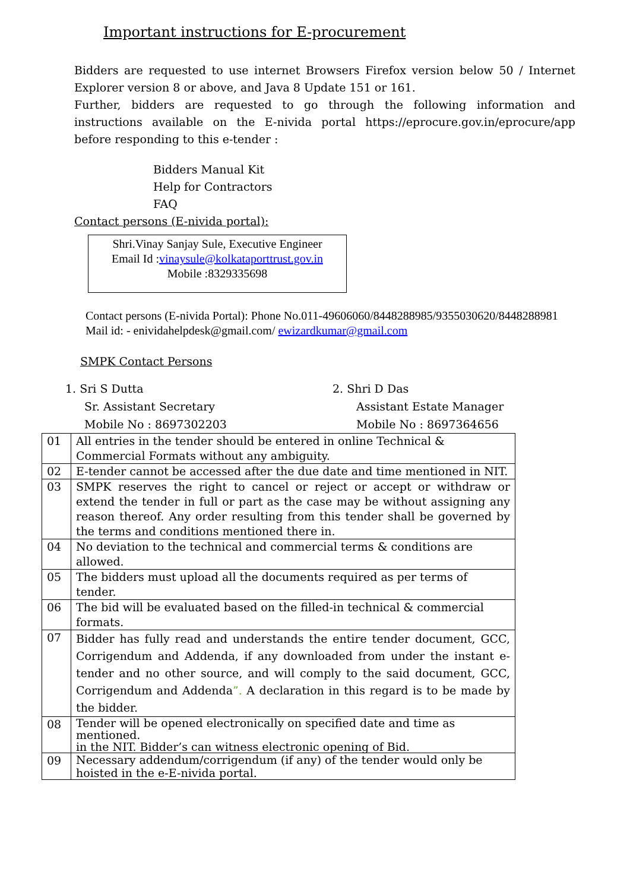Important instructions for E-procurement
Bidders are requested to use internet Browsers Firefox version below 50 / Internet Explorer version 8 or above, and Java 8 Update 151 or 161.
Further, bidders are requested to go through the following information and instructions available on the E-nivida portal https://eprocure.gov.in/eprocure/app before responding to this e-tender :
Bidders Manual Kit
Help for Contractors
FAQ
Contact persons (E-nivida portal):
Shri.Vinay Sanjay Sule, Executive Engineer
Email Id :vinaysule@kolkataporttrust.gov.in
Mobile :8329335698
Contact persons (E-nivida Portal): Phone No.011-49606060/8448288985/9355030620/8448288981
Mail id: - enividahelpdesk@gmail.com/ ewizardkumar@gmail.com
SMPK Contact Persons
1. Sri S Dutta
Sr. Assistant Secretary
Mobile No : 8697302203
2. Shri D Das
Assistant Estate Manager
Mobile No : 8697364656
| 01 | All entries in the tender should be entered in online Technical & Commercial Formats without any ambiguity. |
| 02 | E-tender cannot be accessed after the due date and time mentioned in NIT. |
| 03 | SMPK reserves the right to cancel or reject or accept or withdraw or extend the tender in full or part as the case may be without assigning any reason thereof. Any order resulting from this tender shall be governed by the terms and conditions mentioned there in. |
| 04 | No deviation to the technical and commercial terms & conditions are allowed. |
| 05 | The bidders must upload all the documents required as per terms of tender. |
| 06 | The bid will be evaluated based on the filled-in technical & commercial formats. |
| 07 | Bidder has fully read and understands the entire tender document, GCC, Corrigendum and Addenda, if any downloaded from under the instant e-tender and no other source, and will comply to the said document, GCC, Corrigendum and Addenda ”. A declaration in this regard is to be made by the bidder. |
| 08 | Tender will be opened electronically on specified date and time as mentioned. in the NIT. Bidder’s can witness electronic opening of Bid. |
| 09 | Necessary addendum/corrigendum (if any) of the tender would only be hoisted in the e-E-nivida portal. |